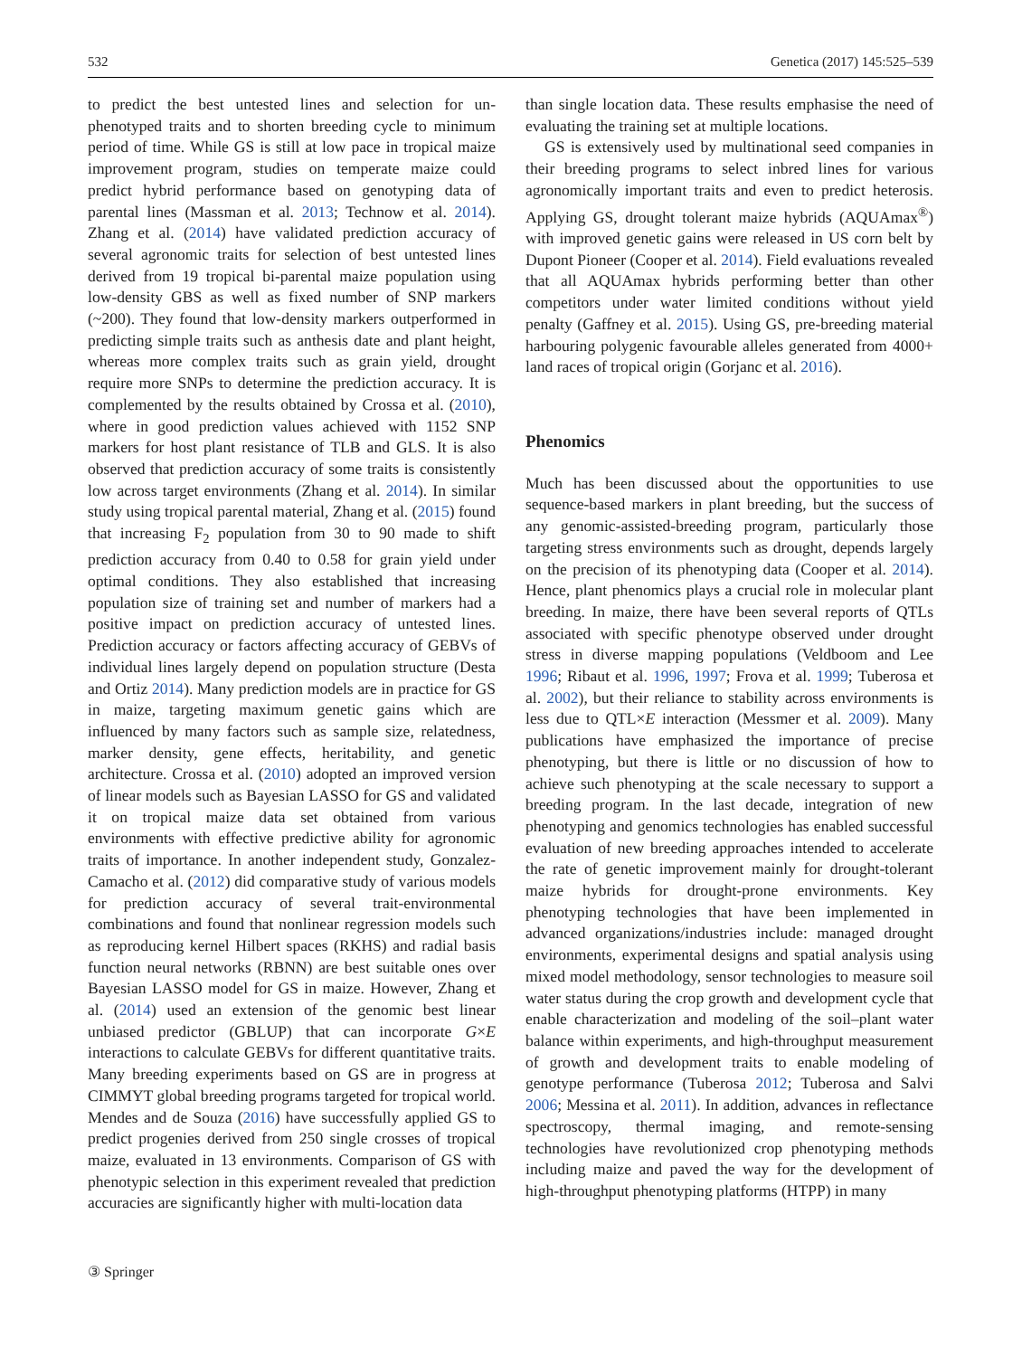532 Genetica (2017) 145:525–539
to predict the best untested lines and selection for un-phenotyped traits and to shorten breeding cycle to minimum period of time. While GS is still at low pace in tropical maize improvement program, studies on temperate maize could predict hybrid performance based on genotyping data of parental lines (Massman et al. 2013; Technow et al. 2014). Zhang et al. (2014) have validated prediction accuracy of several agronomic traits for selection of best untested lines derived from 19 tropical bi-parental maize population using low-density GBS as well as fixed number of SNP markers (~200). They found that low-density markers outperformed in predicting simple traits such as anthesis date and plant height, whereas more complex traits such as grain yield, drought require more SNPs to determine the prediction accuracy. It is complemented by the results obtained by Crossa et al. (2010), where in good prediction values achieved with 1152 SNP markers for host plant resistance of TLB and GLS. It is also observed that prediction accuracy of some traits is consistently low across target environments (Zhang et al. 2014). In similar study using tropical parental material, Zhang et al. (2015) found that increasing F<sub>2</sub> population from 30 to 90 made to shift prediction accuracy from 0.40 to 0.58 for grain yield under optimal conditions. They also established that increasing population size of training set and number of markers had a positive impact on prediction accuracy of untested lines. Prediction accuracy or factors affecting accuracy of GEBVs of individual lines largely depend on population structure (Desta and Ortiz 2014). Many prediction models are in practice for GS in maize, targeting maximum genetic gains which are influenced by many factors such as sample size, relatedness, marker density, gene effects, heritability, and genetic architecture. Crossa et al. (2010) adopted an improved version of linear models such as Bayesian LASSO for GS and validated it on tropical maize data set obtained from various environments with effective predictive ability for agronomic traits of importance. In another independent study, Gonzalez-Camacho et al. (2012) did comparative study of various models for prediction accuracy of several trait-environmental combinations and found that nonlinear regression models such as reproducing kernel Hilbert spaces (RKHS) and radial basis function neural networks (RBNN) are best suitable ones over Bayesian LASSO model for GS in maize. However, Zhang et al. (2014) used an extension of the genomic best linear unbiased predictor (GBLUP) that can incorporate G×E interactions to calculate GEBVs for different quantitative traits. Many breeding experiments based on GS are in progress at CIMMYT global breeding programs targeted for tropical world. Mendes and de Souza (2016) have successfully applied GS to predict progenies derived from 250 single crosses of tropical maize, evaluated in 13 environments. Comparison of GS with phenotypic selection in this experiment revealed that prediction accuracies are significantly higher with multi-location data
than single location data. These results emphasise the need of evaluating the training set at multiple locations.
GS is extensively used by multinational seed companies in their breeding programs to select inbred lines for various agronomically important traits and even to predict heterosis. Applying GS, drought tolerant maize hybrids (AQUAmax<sup>®</sup>) with improved genetic gains were released in US corn belt by Dupont Pioneer (Cooper et al. 2014). Field evaluations revealed that all AQUAmax hybrids performing better than other competitors under water limited conditions without yield penalty (Gaffney et al. 2015). Using GS, pre-breeding material harbouring polygenic favourable alleles generated from 4000+ land races of tropical origin (Gorjanc et al. 2016).
Phenomics
Much has been discussed about the opportunities to use sequence-based markers in plant breeding, but the success of any genomic-assisted-breeding program, particularly those targeting stress environments such as drought, depends largely on the precision of its phenotyping data (Cooper et al. 2014). Hence, plant phenomics plays a crucial role in molecular plant breeding. In maize, there have been several reports of QTLs associated with specific phenotype observed under drought stress in diverse mapping populations (Veldboom and Lee 1996; Ribaut et al. 1996, 1997; Frova et al. 1999; Tuberosa et al. 2002), but their reliance to stability across environments is less due to QTL×E interaction (Messmer et al. 2009). Many publications have emphasized the importance of precise phenotyping, but there is little or no discussion of how to achieve such phenotyping at the scale necessary to support a breeding program. In the last decade, integration of new phenotyping and genomics technologies has enabled successful evaluation of new breeding approaches intended to accelerate the rate of genetic improvement mainly for drought-tolerant maize hybrids for drought-prone environments. Key phenotyping technologies that have been implemented in advanced organizations/industries include: managed drought environments, experimental designs and spatial analysis using mixed model methodology, sensor technologies to measure soil water status during the crop growth and development cycle that enable characterization and modeling of the soil–plant water balance within experiments, and high-throughput measurement of growth and development traits to enable modeling of genotype performance (Tuberosa 2012; Tuberosa and Salvi 2006; Messina et al. 2011). In addition, advances in reflectance spectroscopy, thermal imaging, and remote-sensing technologies have revolutionized crop phenotyping methods including maize and paved the way for the development of high-throughput phenotyping platforms (HTPP) in many
③ Springer